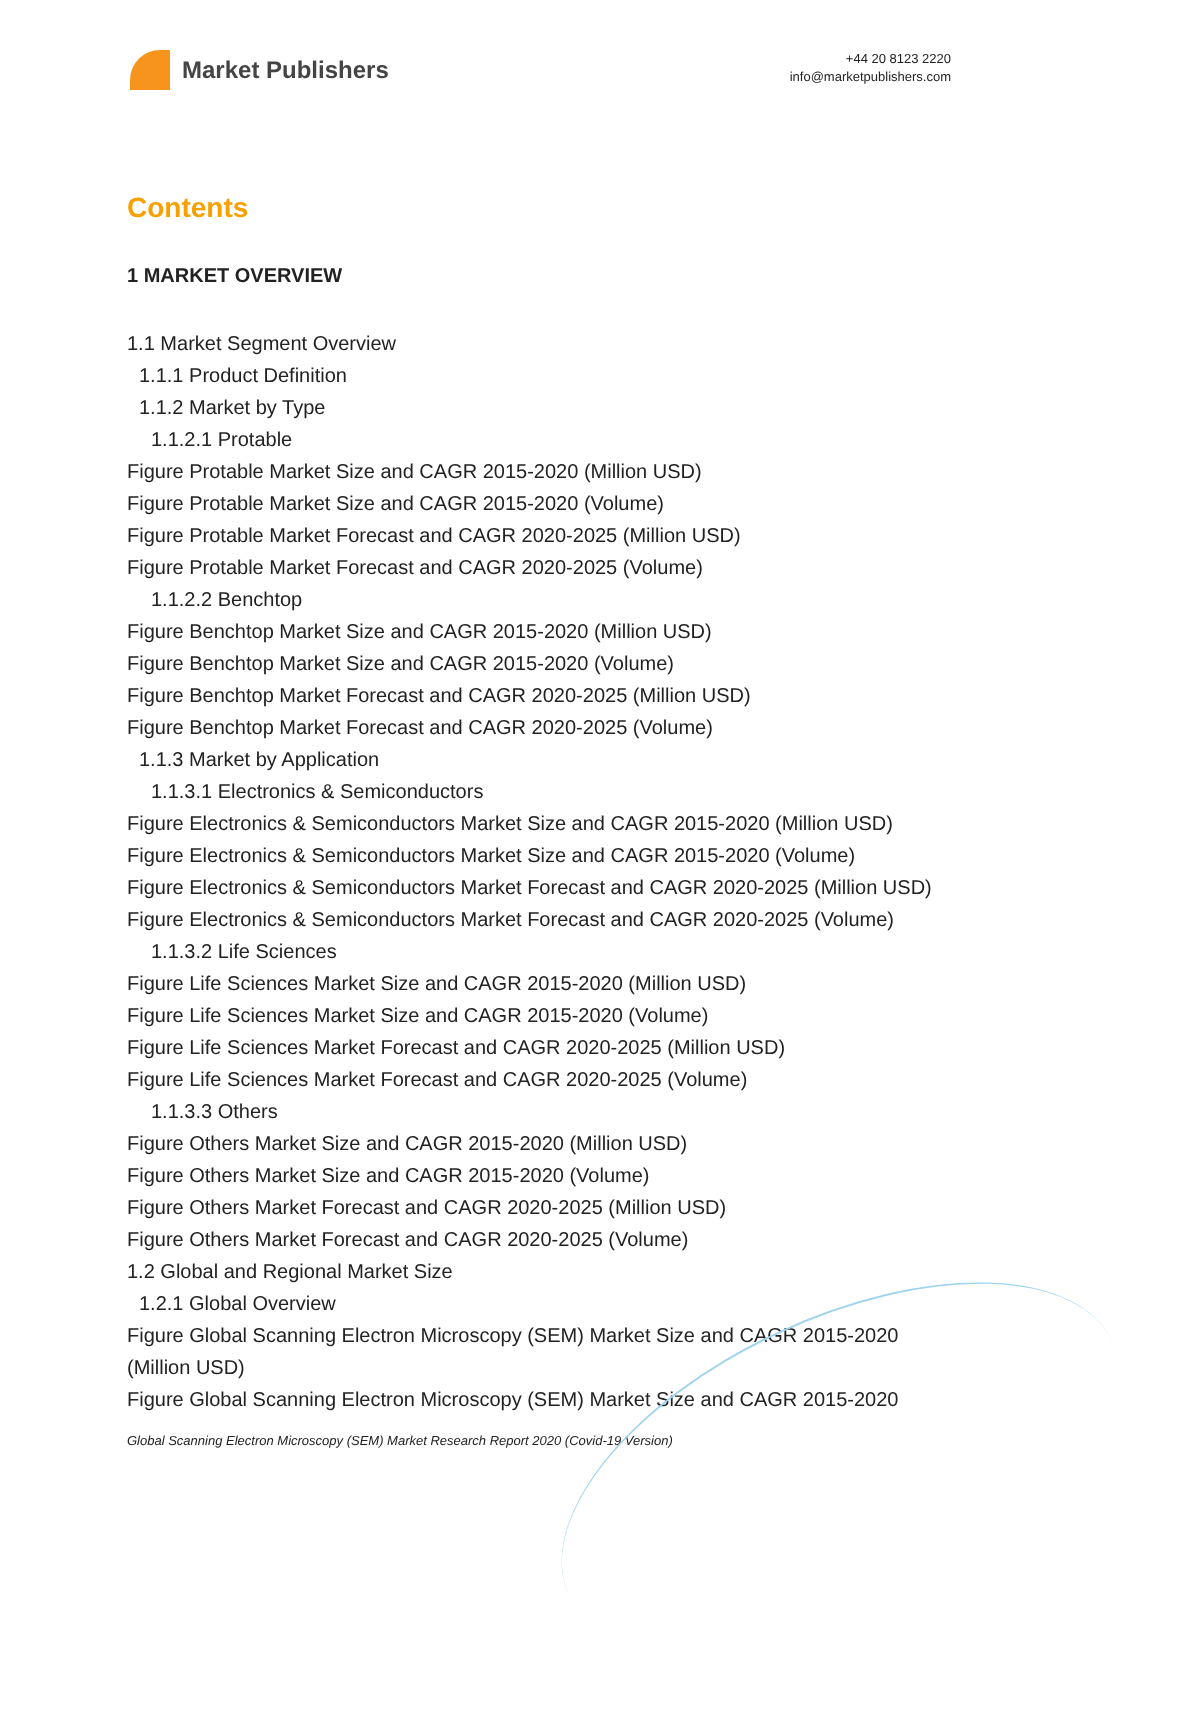Market Publishers
+44 20 8123 2220
info@marketpublishers.com
Contents
1 MARKET OVERVIEW
1.1 Market Segment Overview
1.1.1 Product Definition
1.1.2 Market by Type
1.1.2.1 Protable
Figure Protable Market Size and CAGR 2015-2020 (Million USD)
Figure Protable Market Size and CAGR 2015-2020 (Volume)
Figure Protable Market Forecast and CAGR 2020-2025 (Million USD)
Figure Protable Market Forecast and CAGR 2020-2025 (Volume)
1.1.2.2 Benchtop
Figure Benchtop Market Size and CAGR 2015-2020 (Million USD)
Figure Benchtop Market Size and CAGR 2015-2020 (Volume)
Figure Benchtop Market Forecast and CAGR 2020-2025 (Million USD)
Figure Benchtop Market Forecast and CAGR 2020-2025 (Volume)
1.1.3 Market by Application
1.1.3.1 Electronics & Semiconductors
Figure Electronics & Semiconductors Market Size and CAGR 2015-2020 (Million USD)
Figure Electronics & Semiconductors Market Size and CAGR 2015-2020 (Volume)
Figure Electronics & Semiconductors Market Forecast and CAGR 2020-2025 (Million USD)
Figure Electronics & Semiconductors Market Forecast and CAGR 2020-2025 (Volume)
1.1.3.2 Life Sciences
Figure Life Sciences Market Size and CAGR 2015-2020 (Million USD)
Figure Life Sciences Market Size and CAGR 2015-2020 (Volume)
Figure Life Sciences Market Forecast and CAGR 2020-2025 (Million USD)
Figure Life Sciences Market Forecast and CAGR 2020-2025 (Volume)
1.1.3.3 Others
Figure Others Market Size and CAGR 2015-2020 (Million USD)
Figure Others Market Size and CAGR 2015-2020 (Volume)
Figure Others Market Forecast and CAGR 2020-2025 (Million USD)
Figure Others Market Forecast and CAGR 2020-2025 (Volume)
1.2 Global and Regional Market Size
1.2.1 Global Overview
Figure Global Scanning Electron Microscopy (SEM) Market Size and CAGR 2015-2020 (Million USD)
Figure Global Scanning Electron Microscopy (SEM) Market Size and CAGR 2015-2020
Global Scanning Electron Microscopy (SEM) Market Research Report 2020 (Covid-19 Version)